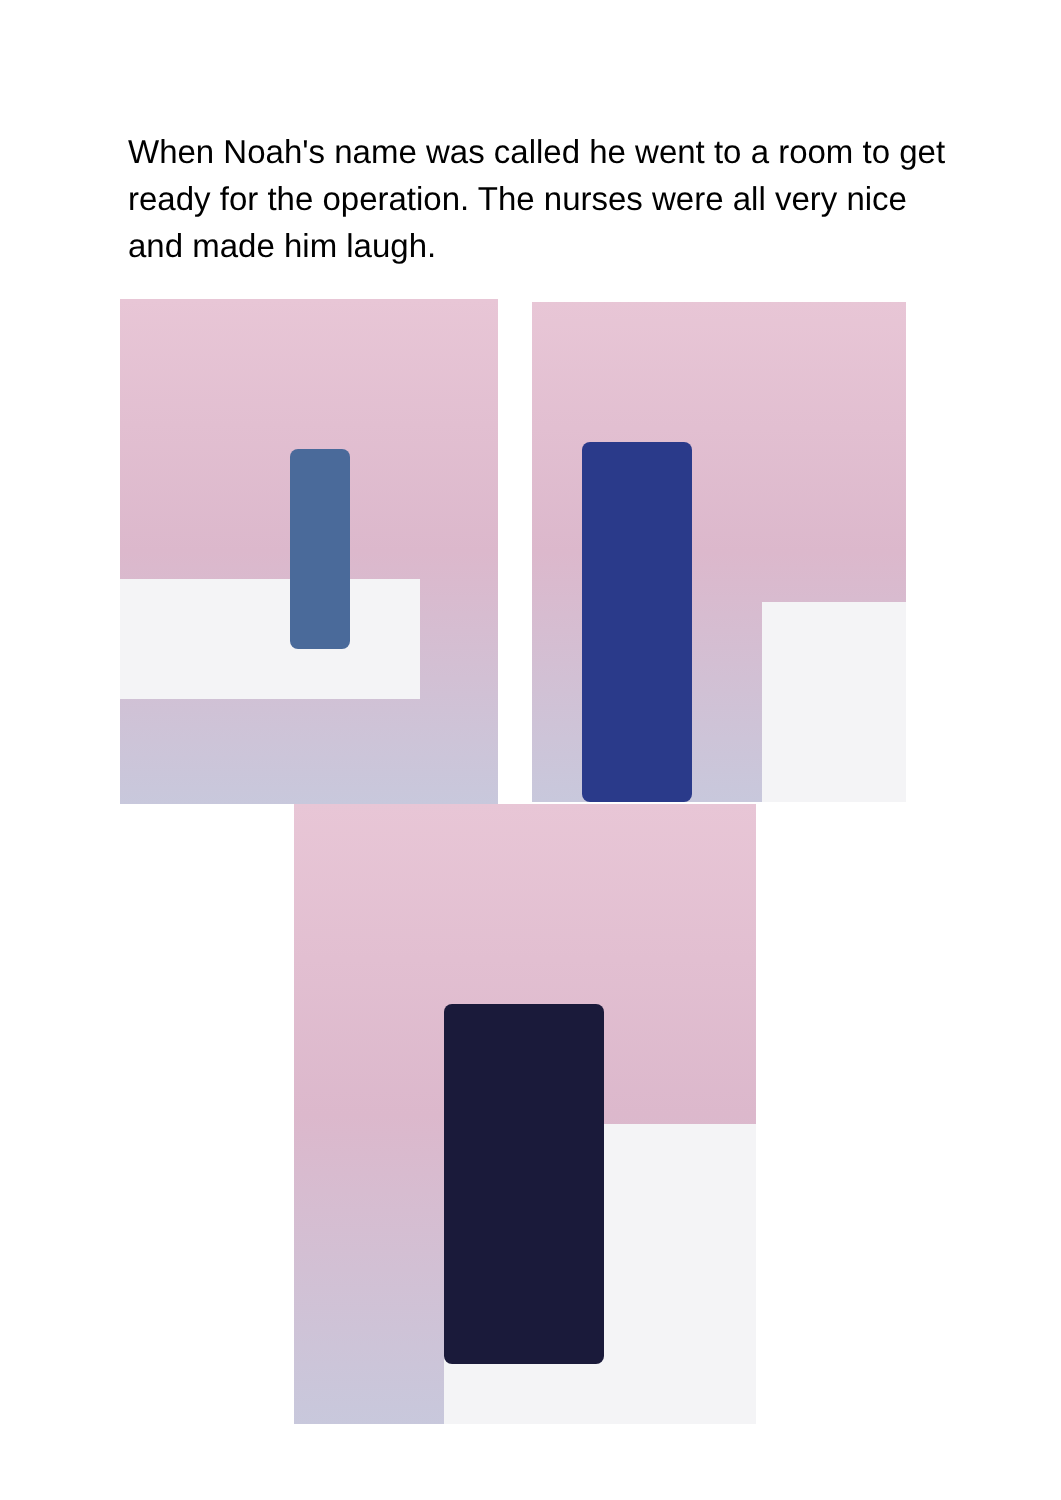When Noah's name was called he went to a room to get ready for the operation. The nurses were all very nice and made him laugh.